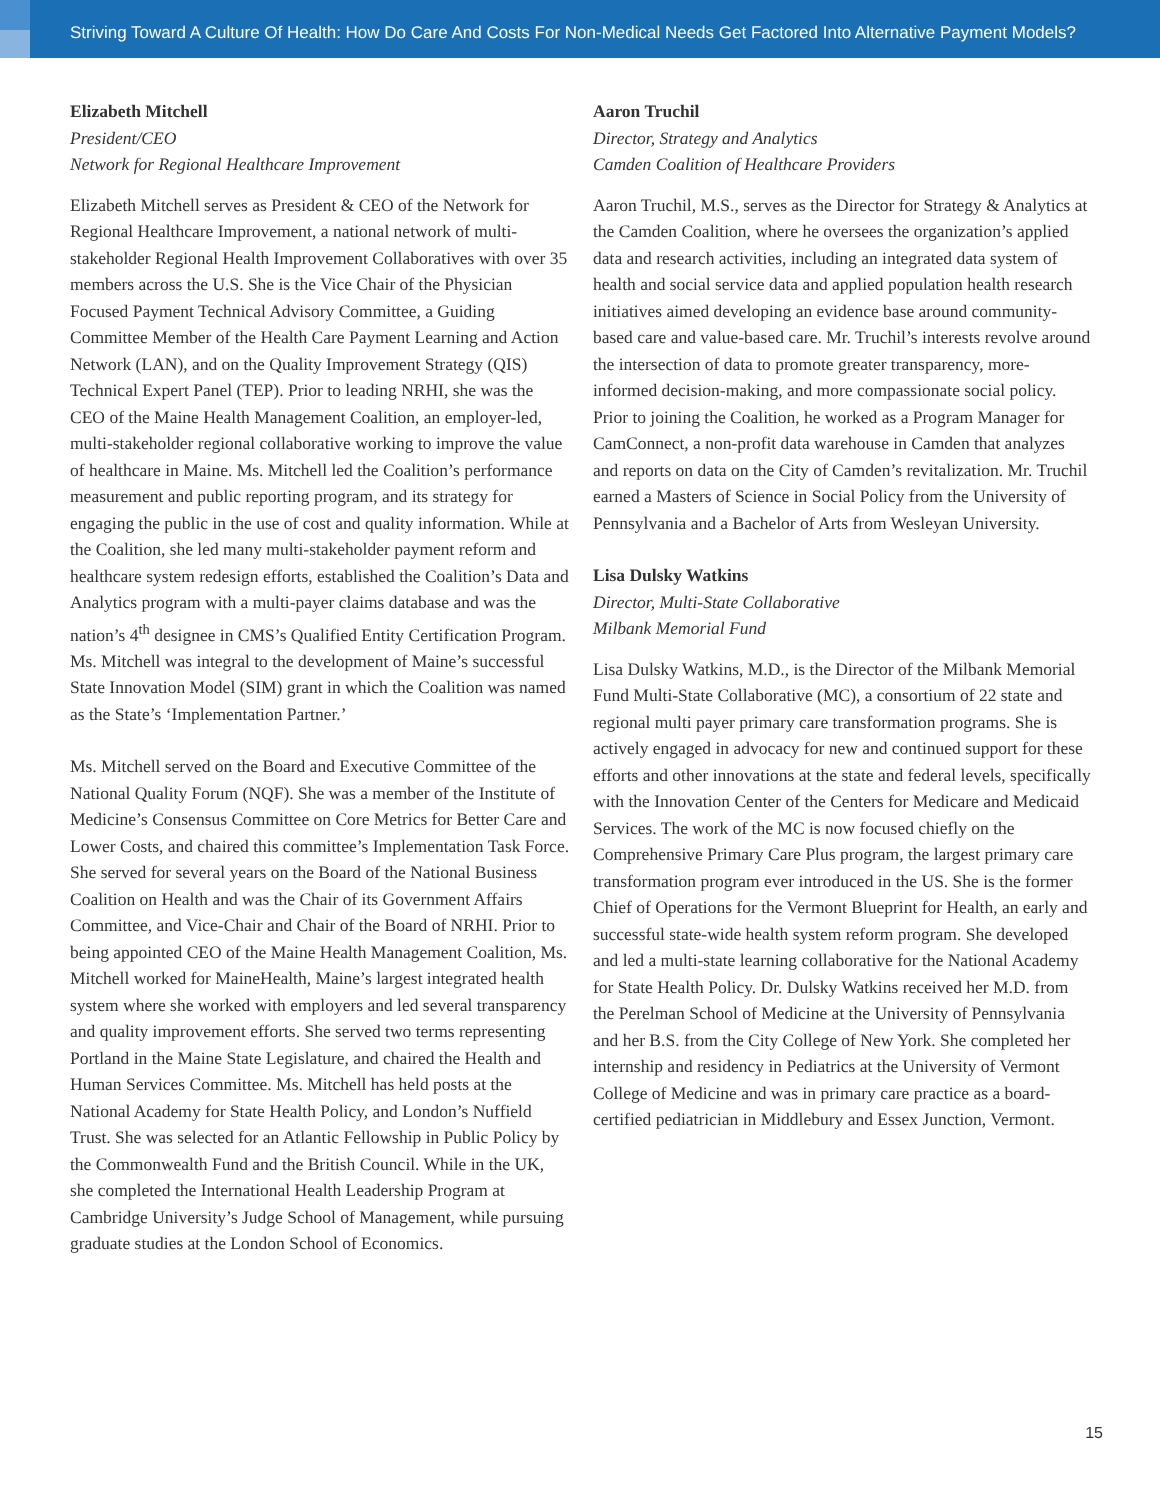Striving Toward A Culture Of Health: How Do Care And Costs For Non-Medical Needs Get Factored Into Alternative Payment Models?
Elizabeth Mitchell
President/CEO
Network for Regional Healthcare Improvement
Elizabeth Mitchell serves as President & CEO of the Network for Regional Healthcare Improvement, a national network of multi-stakeholder Regional Health Improvement Collaboratives with over 35 members across the U.S. She is the Vice Chair of the Physician Focused Payment Technical Advisory Committee, a Guiding Committee Member of the Health Care Payment Learning and Action Network (LAN), and on the Quality Improvement Strategy (QIS) Technical Expert Panel (TEP). Prior to leading NRHI, she was the CEO of the Maine Health Management Coalition, an employer-led, multi-stakeholder regional collaborative working to improve the value of healthcare in Maine. Ms. Mitchell led the Coalition’s performance measurement and public reporting program, and its strategy for engaging the public in the use of cost and quality information. While at the Coalition, she led many multi-stakeholder payment reform and healthcare system redesign efforts, established the Coalition’s Data and Analytics program with a multi-payer claims database and was the nation’s 4<sup>th</sup> designee in CMS’s Qualified Entity Certification Program. Ms. Mitchell was integral to the development of Maine’s successful State Innovation Model (SIM) grant in which the Coalition was named as the State’s ‘Implementation Partner.’
Ms. Mitchell served on the Board and Executive Committee of the National Quality Forum (NQF). She was a member of the Institute of Medicine’s Consensus Committee on Core Metrics for Better Care and Lower Costs, and chaired this committee’s Implementation Task Force. She served for several years on the Board of the National Business Coalition on Health and was the Chair of its Government Affairs Committee, and Vice-Chair and Chair of the Board of NRHI. Prior to being appointed CEO of the Maine Health Management Coalition, Ms. Mitchell worked for MaineHealth, Maine’s largest integrated health system where she worked with employers and led several transparency and quality improvement efforts. She served two terms representing Portland in the Maine State Legislature, and chaired the Health and Human Services Committee. Ms. Mitchell has held posts at the National Academy for State Health Policy, and London’s Nuffield Trust. She was selected for an Atlantic Fellowship in Public Policy by the Commonwealth Fund and the British Council. While in the UK, she completed the International Health Leadership Program at Cambridge University’s Judge School of Management, while pursuing graduate studies at the London School of Economics.
Aaron Truchil
Director, Strategy and Analytics
Camden Coalition of Healthcare Providers
Aaron Truchil, M.S., serves as the Director for Strategy & Analytics at the Camden Coalition, where he oversees the organization’s applied data and research activities, including an integrated data system of health and social service data and applied population health research initiatives aimed developing an evidence base around community-based care and value-based care. Mr. Truchil’s interests revolve around the intersection of data to promote greater transparency, more-informed decision-making, and more compassionate social policy. Prior to joining the Coalition, he worked as a Program Manager for CamConnect, a non-profit data warehouse in Camden that analyzes and reports on data on the City of Camden’s revitalization. Mr. Truchil earned a Masters of Science in Social Policy from the University of Pennsylvania and a Bachelor of Arts from Wesleyan University.
Lisa Dulsky Watkins
Director, Multi-State Collaborative
Milbank Memorial Fund
Lisa Dulsky Watkins, M.D., is the Director of the Milbank Memorial Fund Multi-State Collaborative (MC), a consortium of 22 state and regional multi payer primary care transformation programs. She is actively engaged in advocacy for new and continued support for these efforts and other innovations at the state and federal levels, specifically with the Innovation Center of the Centers for Medicare and Medicaid Services. The work of the MC is now focused chiefly on the Comprehensive Primary Care Plus program, the largest primary care transformation program ever introduced in the US. She is the former Chief of Operations for the Vermont Blueprint for Health, an early and successful state-wide health system reform program. She developed and led a multi-state learning collaborative for the National Academy for State Health Policy. Dr. Dulsky Watkins received her M.D. from the Perelman School of Medicine at the University of Pennsylvania and her B.S. from the City College of New York. She completed her internship and residency in Pediatrics at the University of Vermont College of Medicine and was in primary care practice as a board-certified pediatrician in Middlebury and Essex Junction, Vermont.
15